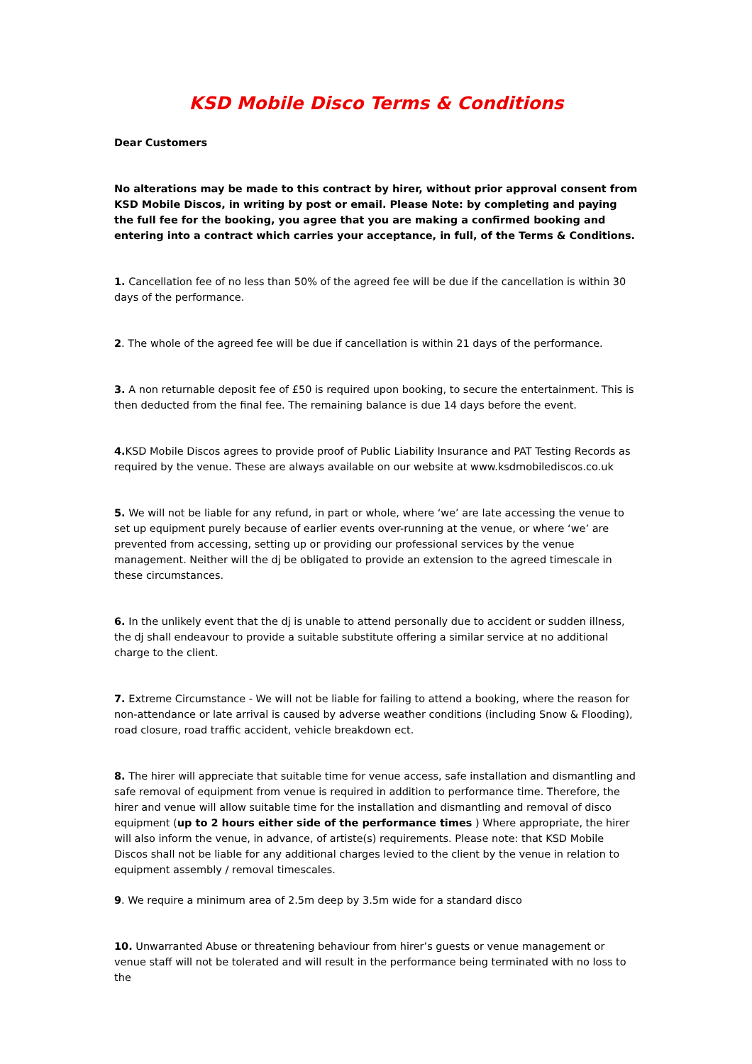KSD Mobile Disco Terms & Conditions
Dear Customers
No alterations may be made to this contract by hirer, without prior approval consent from KSD Mobile Discos, in writing by post or email. Please Note: by completing and paying the full fee for the booking, you agree that you are making a confirmed booking and entering into a contract which carries your acceptance, in full, of the Terms & Conditions.
1. Cancellation fee of no less than 50% of the agreed fee will be due if the cancellation is within 30 days of the performance.
2. The whole of the agreed fee will be due if cancellation is within 21 days of the performance.
3. A non returnable deposit fee of £50 is required upon booking, to secure the entertainment. This is then deducted from the final fee. The remaining balance is due 14 days before the event.
4. KSD Mobile Discos agrees to provide proof of Public Liability Insurance and PAT Testing Records as required by the venue. These are always available on our website at www.ksdmobilediscos.co.uk
5. We will not be liable for any refund, in part or whole, where ‘we’ are late accessing the venue to set up equipment purely because of earlier events over-running at the venue, or where ‘we’ are prevented from accessing, setting up or providing our professional services by the venue management. Neither will the dj be obligated to provide an extension to the agreed timescale in these circumstances.
6. In the unlikely event that the dj is unable to attend personally due to accident or sudden illness, the dj shall endeavour to provide a suitable substitute offering a similar service at no additional charge to the client.
7. Extreme Circumstance - We will not be liable for failing to attend a booking, where the reason for non-attendance or late arrival is caused by adverse weather conditions (including Snow & Flooding), road closure, road traffic accident, vehicle breakdown ect.
8. The hirer will appreciate that suitable time for venue access, safe installation and dismantling and safe removal of equipment from venue is required in addition to performance time. Therefore, the hirer and venue will allow suitable time for the installation and dismantling and removal of disco equipment (up to 2 hours either side of the performance times ) Where appropriate, the hirer will also inform the venue, in advance, of artiste(s) requirements. Please note: that KSD Mobile Discos shall not be liable for any additional charges levied to the client by the venue in relation to equipment assembly / removal timescales.
9. We require a minimum area of 2.5m deep by 3.5m wide for a standard disco
10. Unwarranted Abuse or threatening behaviour from hirer’s guests or venue management or venue staff will not be tolerated and will result in the performance being terminated with no loss to the